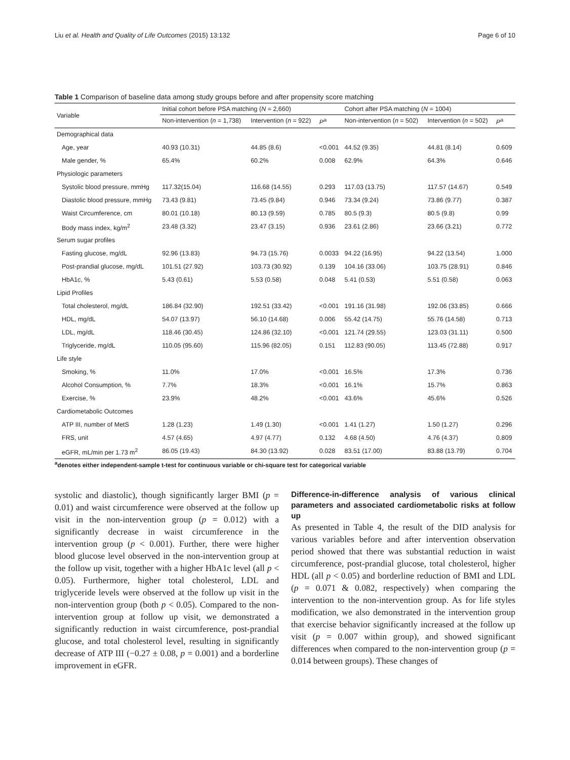Liu et al. Health and Quality of Life Outcomes (2015) 13:132 Page 6 of 10
Table 1 Comparison of baseline data among study groups before and after propensity score matching
| Variable | Initial cohort before PSA matching ( N = 2,660) | | | Cohort after PSA matching ( N = 1004) | | |
| --- | --- | --- | --- | --- | --- | --- |
| | Non-intervention ( n = 1,738) | Intervention ( n = 922) | P<sup>a</sup> | Non-intervention ( n = 502) | Intervention ( n = 502) | P<sup>a</sup> |
| Demographical data | | | | | | |
| Age, year | 40.93 (10.31) | 44.85 (8.6) | <0.001 | 44.52 (9.35) | 44.81 (8.14) | 0.609 |
| Male gender, % | 65.4% | 60.2% | 0.008 | 62.9% | 64.3% | 0.646 |
| Physiologic parameters | | | | | | |
| Systolic blood pressure, mmHg | 117.32(15.04) | 116.68 (14.55) | 0.293 | 117.03 (13.75) | 117.57 (14.67) | 0.549 |
| Diastolic blood pressure, mmHg | 73.43 (9.81) | 73.45 (9.84) | 0.946 | 73.34 (9.24) | 73.86 (9.77) | 0.387 |
| Waist Circumference, cm | 80.01 (10.18) | 80.13 (9.59) | 0.785 | 80.5 (9.3) | 80.5 (9.8) | 0.99 |
| Body mass index, kg/m<sup>2</sup> | 23.48 (3.32) | 23.47 (3.15) | 0.936 | 23.61 (2.86) | 23.66 (3.21) | 0.772 |
| Serum sugar profiles | | | | | | |
| Fasting glucose, mg/dL | 92.96 (13.83) | 94.73 (15.76) | 0.0033 | 94.22 (16.95) | 94.22 (13.54) | 1.000 |
| Post-prandial glucose, mg/dL | 101.51 (27.92) | 103.73 (30.92) | 0.139 | 104.16 (33.06) | 103.75 (28.91) | 0.846 |
| HbA1c, % | 5.43 (0.61) | 5.53 (0.58) | 0.048 | 5.41 (0.53) | 5.51 (0.58) | 0.063 |
| Lipid Profiles | | | | | | |
| Total cholesterol, mg/dL | 186.84 (32.90) | 192.51 (33.42) | <0.001 | 191.16 (31.98) | 192.06 (33.85) | 0.666 |
| HDL, mg/dL | 54.07 (13.97) | 56.10 (14.68) | 0.006 | 55.42 (14.75) | 55.76 (14.58) | 0.713 |
| LDL, mg/dL | 118.46 (30.45) | 124.86 (32.10) | <0.001 | 121.74 (29.55) | 123.03 (31.11) | 0.500 |
| Triglyceride, mg/dL | 110.05 (95.60) | 115.96 (82.05) | 0.151 | 112.83 (90.05) | 113.45 (72.88) | 0.917 |
| Life style | | | | | | |
| Smoking, % | 11.0% | 17.0% | <0.001 | 16.5% | 17.3% | 0.736 |
| Alcohol Consumption, % | 7.7% | 18.3% | <0.001 | 16.1% | 15.7% | 0.863 |
| Exercise, % | 23.9% | 48.2% | <0.001 | 43.6% | 45.6% | 0.526 |
| Cardiometabolic Outcomes | | | | | | |
| ATP III, number of MetS | 1.28 (1.23) | 1.49 (1.30) | <0.001 | 1.41 (1.27) | 1.50 (1.27) | 0.296 |
| FRS, unit | 4.57 (4.65) | 4.97 (4.77) | 0.132 | 4.68 (4.50) | 4.76 (4.37) | 0.809 |
| eGFR, mL/min per 1.73 m<sup>2</sup> | 86.05 (19.43) | 84.30 (13.92) | 0.028 | 83.51 (17.00) | 83.88 (13.79) | 0.704 |
<sup>a</sup> denotes either independent-sample t-test for continuous variable or chi-square test for categorical variable
systolic and diastolic), though significantly larger BMI (p = 0.01) and waist circumference were observed at the follow up visit in the non-intervention group (p = 0.012) with a significantly decrease in waist circumference in the intervention group (p < 0.001). Further, there were higher blood glucose level observed in the non-intervention group at the follow up visit, together with a higher HbA1c level (all p < 0.05). Furthermore, higher total cholesterol, LDL and triglyceride levels were observed at the follow up visit in the non-intervention group (both p < 0.05). Compared to the non-intervention group at follow up visit, we demonstrated a significantly reduction in waist circumference, post-prandial glucose, and total cholesterol level, resulting in significantly decrease of ATP III (−0.27 ± 0.08, p = 0.001) and a borderline improvement in eGFR.
Difference-in-difference analysis of various clinical parameters and associated cardiometabolic risks at follow up
As presented in Table 4, the result of the DID analysis for various variables before and after intervention observation period showed that there was substantial reduction in waist circumference, post-prandial glucose, total cholesterol, higher HDL (all p < 0.05) and borderline reduction of BMI and LDL (p = 0.071 & 0.082, respectively) when comparing the intervention to the non-intervention group. As for life styles modification, we also demonstrated in the intervention group that exercise behavior significantly increased at the follow up visit (p = 0.007 within group), and showed significant differences when compared to the non-intervention group (p = 0.014 between groups). These changes of